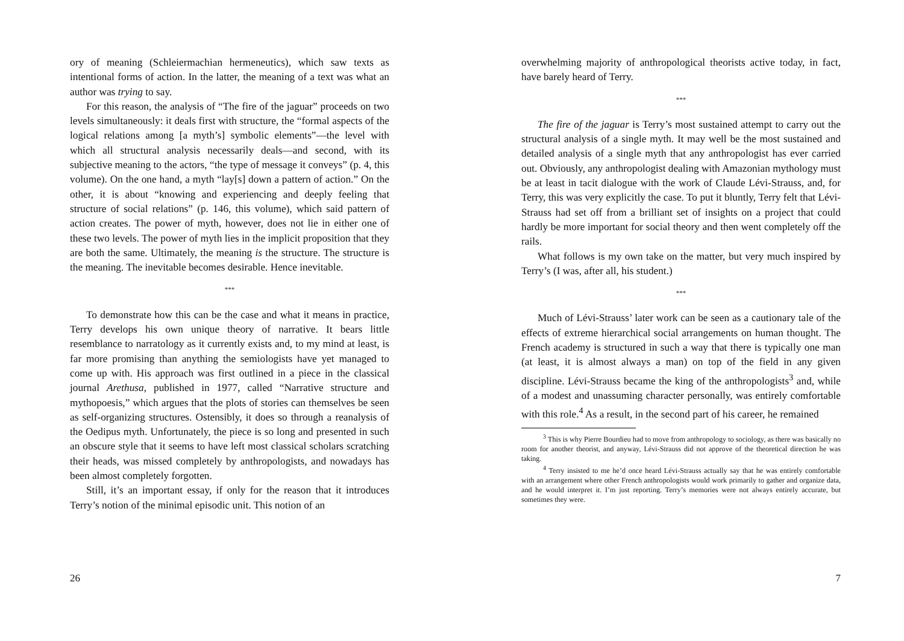ory of meaning (Schleiermachian hermeneutics), which saw texts as intentional forms of action. In the latter, the meaning of a text was what an author was trying to say.
For this reason, the analysis of “The fire of the jaguar” proceeds on two levels simultaneously: it deals first with structure, the “formal aspects of the logical relations among [a myth’s] symbolic elements”—the level with which all structural analysis necessarily deals—and second, with its subjective meaning to the actors, “the type of message it conveys” (p. 4, this volume). On the one hand, a myth “lay[s] down a pattern of action.” On the other, it is about “knowing and experiencing and deeply feeling that structure of social relations” (p. 146, this volume), which said pattern of action creates. The power of myth, however, does not lie in either one of these two levels. The power of myth lies in the implicit proposition that they are both the same. Ultimately, the meaning is the structure. The structure is the meaning. The inevitable becomes desirable. Hence inevitable.
***
To demonstrate how this can be the case and what it means in practice, Terry develops his own unique theory of narrative. It bears little resemblance to narratology as it currently exists and, to my mind at least, is far more promising than anything the semiologists have yet managed to come up with. His approach was first outlined in a piece in the classical journal Arethusa, published in 1977, called “Narrative structure and mythopoesis,” which argues that the plots of stories can themselves be seen as self-organizing structures. Ostensibly, it does so through a reanalysis of the Oedipus myth. Unfortunately, the piece is so long and presented in such an obscure style that it seems to have left most classical scholars scratching their heads, was missed completely by anthropologists, and nowadays has been almost completely forgotten.
Still, it’s an important essay, if only for the reason that it introduces Terry’s notion of the minimal episodic unit. This notion of an
26
overwhelming majority of anthropological theorists active today, in fact, have barely heard of Terry.
***
The fire of the jaguar is Terry’s most sustained attempt to carry out the structural analysis of a single myth. It may well be the most sustained and detailed analysis of a single myth that any anthropologist has ever carried out. Obviously, any anthropologist dealing with Amazonian mythology must be at least in tacit dialogue with the work of Claude Lévi-Strauss, and, for Terry, this was very explicitly the case. To put it bluntly, Terry felt that Lévi-Strauss had set off from a brilliant set of insights on a project that could hardly be more important for social theory and then went completely off the rails.
What follows is my own take on the matter, but very much inspired by Terry’s (I was, after all, his student.)
***
Much of Lévi-Strauss’ later work can be seen as a cautionary tale of the effects of extreme hierarchical social arrangements on human thought. The French academy is structured in such a way that there is typically one man (at least, it is almost always a man) on top of the field in any given discipline. Lévi-Strauss became the king of the anthropologists<sup>3</sup> and, while of a modest and unassuming character personally, was entirely comfortable with this role.<sup>4</sup> As a result, in the second part of his career, he remained
<sup>3</sup> This is why Pierre Bourdieu had to move from anthropology to sociology, as there was basically no room for another theorist, and anyway, Lévi-Strauss did not approve of the theoretical direction he was taking.
<sup>4</sup> Terry insisted to me he’d once heard Lévi-Strauss actually say that he was entirely comfortable with an arrangement where other French anthropologists would work primarily to gather and organize data, and he would interpret it. I’m just reporting. Terry’s memories were not always entirely accurate, but sometimes they were.
7